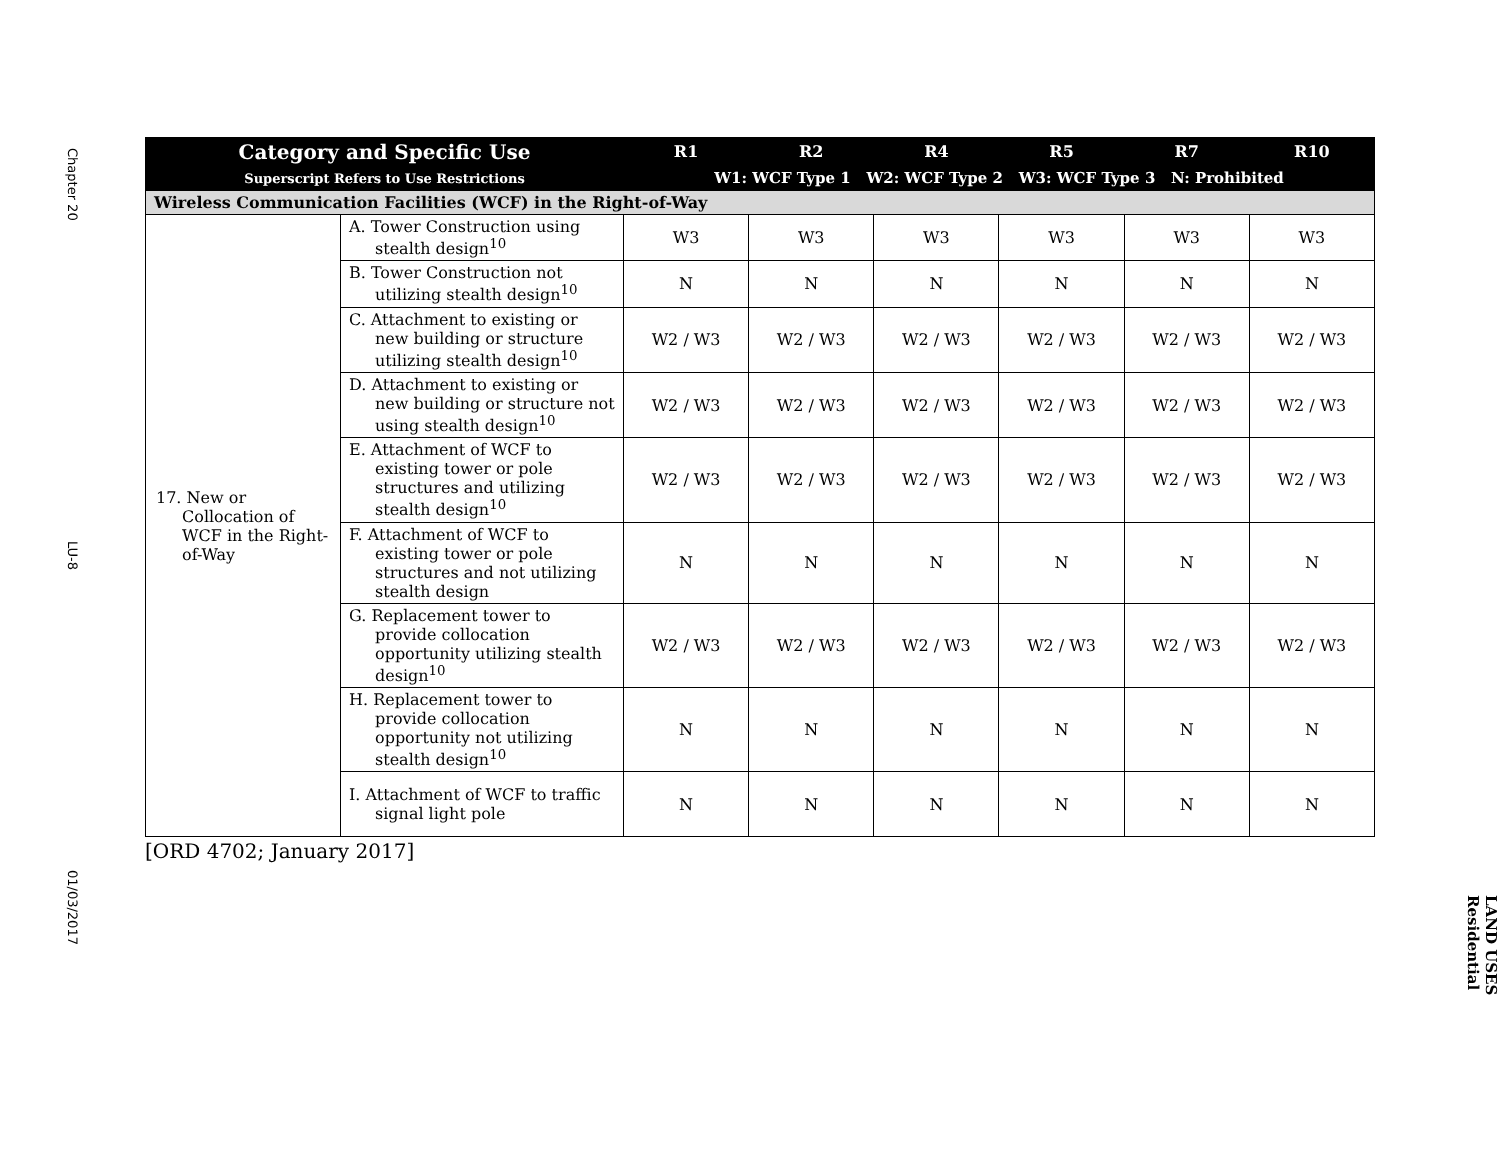Chapter 20
LU-8
01/03/2017
| Category and Specific Use Superscript Refers to Use Restrictions | | R1 | R2 | R4 | R5 | R7 | R10 |
| --- | --- | --- | --- | --- | --- | --- | --- |
| | | W1: WCF Type 1 W2: WCF Type 2 W3: WCF Type 3 N: Prohibited | | | | | |
| Wireless Communication Facilities (WCF) in the Right-of-Way | | | | | | | |
| 17. New or Collocation of WCF in the Right-of-Way | A. Tower Construction using stealth design<sup>10</sup> | W3 | W3 | W3 | W3 | W3 | W3 |
| | B. Tower Construction not utilizing stealth design<sup>10</sup> | N | N | N | N | N | N |
| | C. Attachment to existing or new building or structure utilizing stealth design<sup>10</sup> | W2 / W3 | W2 / W3 | W2 / W3 | W2 / W3 | W2 / W3 | W2 / W3 |
| | D. Attachment to existing or new building or structure not using stealth design<sup>10</sup> | W2 / W3 | W2 / W3 | W2 / W3 | W2 / W3 | W2 / W3 | W2 / W3 |
| | E. Attachment of WCF to existing tower or pole structures and utilizing stealth design<sup>10</sup> | W2 / W3 | W2 / W3 | W2 / W3 | W2 / W3 | W2 / W3 | W2 / W3 |
| | F. Attachment of WCF to existing tower or pole structures and not utilizing stealth design | N | N | N | N | N | N |
| | G. Replacement tower to provide collocation opportunity utilizing stealth design<sup>10</sup> | W2 / W3 | W2 / W3 | W2 / W3 | W2 / W3 | W2 / W3 | W2 / W3 |
| | H. Replacement tower to provide collocation opportunity not utilizing stealth design<sup>10</sup> | N | N | N | N | N | N |
| | I. Attachment of WCF to traffic signal light pole | N | N | N | N | N | N |
[ORD 4702; January 2017]
LAND USES
Residential